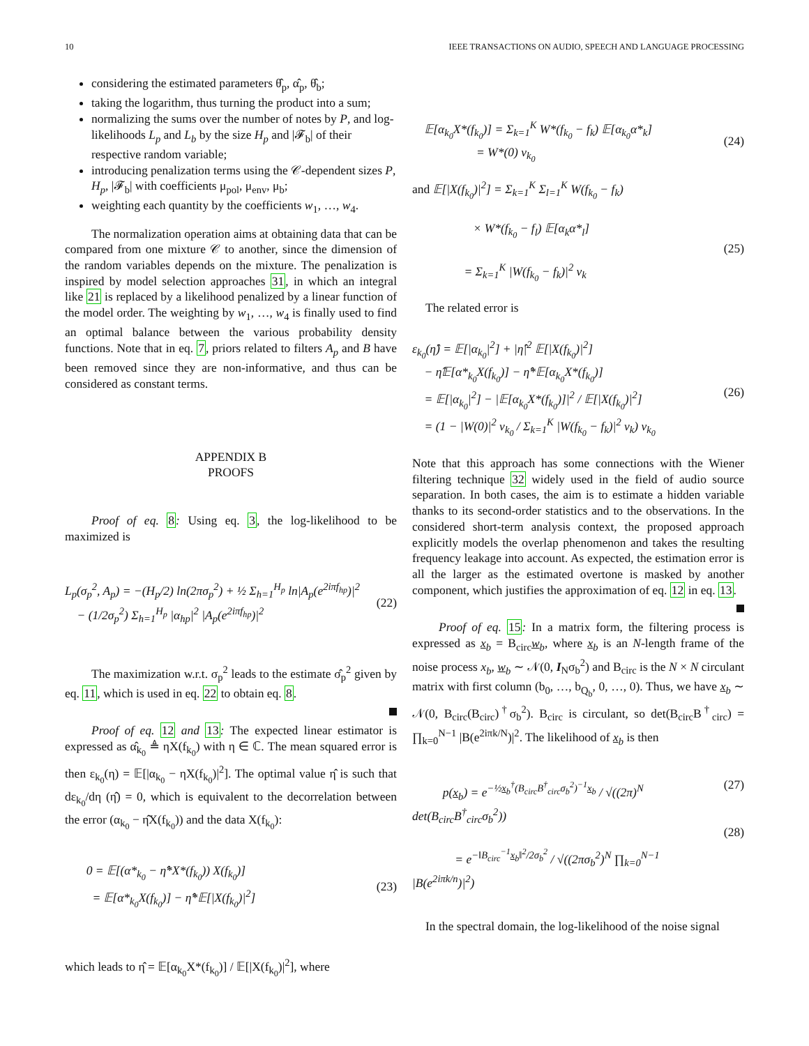10 IEEE TRANSACTIONS ON AUDIO, SPEECH AND LANGUAGE PROCESSING
considering the estimated parameters θ̂<sub>p</sub>, α̂<sub>p</sub>, θ̂<sub>b</sub>;
taking the logarithm, thus turning the product into a sum;
normalizing the sums over the number of notes by P, and log-likelihoods L<sub>p</sub> and L<sub>b</sub> by the size H<sub>p</sub> and |𝓕<sub>b</sub>| of their respective random variable;
introducing penalization terms using the 𝒞-dependent sizes P, H<sub>p</sub>, |𝓕<sub>b</sub>| with coefficients μ<sub>pol</sub>, μ<sub>env</sub>, μ<sub>b</sub>;
weighting each quantity by the coefficients w<sub>1</sub>, …, w<sub>4</sub>.
The normalization operation aims at obtaining data that can be compared from one mixture 𝒞 to another, since the dimension of the random variables depends on the mixture. The penalization is inspired by model selection approaches 31, in which an integral like 21 is replaced by a likelihood penalized by a linear function of the model order. The weighting by w<sub>1</sub>, …, w<sub>4</sub> is finally used to find an optimal balance between the various probability density functions. Note that in eq. 7, priors related to filters A<sub>p</sub> and B have been removed since they are non-informative, and thus can be considered as constant terms.
APPENDIX B
PROOFS
Proof of eq. 8: Using eq. 3, the log-likelihood to be maximized is
L<sub>p</sub>(σ<sub>p</sub><sup>2</sup>, A<sub>p</sub>) = −(H<sub>p</sub>/2) ln(2πσ<sub>p</sub><sup>2</sup>) + ½ Σ<sub>h=1</sub><sup>H<sub>p</sub></sup> ln|A<sub>p</sub>(e<sup>2iπf<sub>hp</sub></sup>)|<sup>2</sup>
− (1/2σ<sub>p</sub><sup>2</sup>) Σ<sub>h=1</sub><sup>H<sub>p</sub></sup> |α<sub>hp</sub>|<sup>2</sup> |A<sub>p</sub>(e<sup>2iπf<sub>hp</sub></sup>)|<sup>2</sup>
(22)
The maximization w.r.t. σ<sub>p</sub><sup>2</sup> leads to the estimate σ̂<sub>p</sub><sup>2</sup> given by eq. 11, which is used in eq. 22 to obtain eq. 8.
Proof of eq. 12 and 13: The expected linear estimator is expressed as α̂<sub>k<sub>0</sub></sub> ≜ ηX(f<sub>k<sub>0</sub></sub>) with η ∈ ℂ. The mean squared error is then ε<sub>k<sub>0</sub></sub>(η) = 𝔼[|α<sub>k<sub>0</sub></sub> − ηX(f<sub>k<sub>0</sub></sub>)|<sup>2</sup>]. The optimal value η̂ is such that dε<sub>k<sub>0</sub></sub>/dη (η̂) = 0, which is equivalent to the decorrelation between the error (α<sub>k<sub>0</sub></sub> − η̂X(f<sub>k<sub>0</sub></sub>)) and the data X(f<sub>k<sub>0</sub></sub>):
0 = 𝔼[(α*<sub>k<sub>0</sub></sub> − η̂*X*(f<sub>k<sub>0</sub></sub>)) X(f<sub>k<sub>0</sub></sub>)]
= 𝔼[α*<sub>k<sub>0</sub></sub>X(f<sub>k<sub>0</sub></sub>)] − η̂*𝔼[|X(f<sub>k<sub>0</sub></sub>)|<sup>2</sup>]
(23)
which leads to η̂ = 𝔼[α<sub>k<sub>0</sub></sub>X*(f<sub>k<sub>0</sub></sub>)] / 𝔼[|X(f<sub>k<sub>0</sub></sub>)|<sup>2</sup>], where
𝔼[α<sub>k<sub>0</sub></sub>X*(f<sub>k<sub>0</sub></sub>)] = Σ<sub>k=1</sub><sup>K</sup> W*(f<sub>k<sub>0</sub></sub> − f<sub>k</sub>) 𝔼[α<sub>k<sub>0</sub></sub>α*<sub>k</sub>]
= W*(0) v<sub>k<sub>0</sub></sub>
(24)
and 𝔼[|X(f<sub>k<sub>0</sub></sub>)|<sup>2</sup>] = Σ<sub>k=1</sub><sup>K</sup> Σ<sub>l=1</sub><sup>K</sup> W(f<sub>k<sub>0</sub></sub> − f<sub>k</sub>)
× W*(f<sub>k<sub>0</sub></sub> − f<sub>l</sub>) 𝔼[α<sub>k</sub>α*<sub>l</sub>]
= Σ<sub>k=1</sub><sup>K</sup> |W(f<sub>k<sub>0</sub></sub> − f<sub>k</sub>)|<sup>2</sup> v<sub>k</sub>
(25)
The related error is
ε<sub>k<sub>0</sub></sub>(η̂) = 𝔼[|α<sub>k<sub>0</sub></sub>|<sup>2</sup>] + |η̂|<sup>2</sup> 𝔼[|X(f<sub>k<sub>0</sub></sub>)|<sup>2</sup>]
− η̂𝔼[α*<sub>k<sub>0</sub></sub>X(f<sub>k<sub>0</sub></sub>)] − η̂*𝔼[α<sub>k<sub>0</sub></sub>X*(f<sub>k<sub>0</sub></sub>)]
= 𝔼[|α<sub>k<sub>0</sub></sub>|<sup>2</sup>] − |𝔼[α<sub>k<sub>0</sub></sub>X*(f<sub>k<sub>0</sub></sub>)]|<sup>2</sup> / 𝔼[|X(f<sub>k<sub>0</sub></sub>)|<sup>2</sup>]
= (1 − |W(0)|<sup>2</sup> v<sub>k<sub>0</sub></sub> / Σ<sub>k=1</sub><sup>K</sup> |W(f<sub>k<sub>0</sub></sub> − f<sub>k</sub>)|<sup>2</sup> v<sub>k</sub>) v<sub>k<sub>0</sub></sub>
(26)
Note that this approach has some connections with the Wiener filtering technique 32 widely used in the field of audio source separation. In both cases, the aim is to estimate a hidden variable thanks to its second-order statistics and to the observations. In the considered short-term analysis context, the proposed approach explicitly models the overlap phenomenon and takes the resulting frequency leakage into account. As expected, the estimation error is all the larger as the estimated overtone is masked by another component, which justifies the approximation of eq. 12 in eq. 13.
Proof of eq. 15: In a matrix form, the filtering process is expressed as x<sub>b</sub> = B<sub>circ</sub>w<sub>b</sub>, where x<sub>b</sub> is an N-length frame of the noise process x<sub>b</sub>, w<sub>b</sub> ∼ 𝒩(0, I<sub>N</sub>σ<sub>b</sub><sup>2</sup>) and B<sub>circ</sub> is the N × N circulant matrix with first column (b<sub>0</sub>, …, b<sub>Q<sub>b</sub></sub>, 0, …, 0). Thus, we have x<sub>b</sub> ∼ 𝒩(0, B<sub>circ</sub>(B<sub>circ</sub>)<sup>†</sup>σ<sub>b</sub><sup>2</sup>). B<sub>circ</sub> is circulant, so det(B<sub>circ</sub>B<sup>†</sup><sub>circ</sub>) = ∏<sub>k=0</sub><sup>N−1</sup> |B(e<sup>2iπk/N</sup>)|<sup>2</sup>. The likelihood of x<sub>b</sub> is then
p(x<sub>b</sub>) = e<sup>−½x<sub>b</sub><sup>†</sup>(B<sub>circ</sub>B<sup>†</sup><sub>circ</sub>σ<sub>b</sub><sup>2</sup>)<sup>−1</sup>x<sub>b</sub></sup> / √((2π)<sup>N</sup> det(B<sub>circ</sub>B<sup>†</sup><sub>circ</sub>σ<sub>b</sub><sup>2</sup>))
= e<sup>−‖B<sub>circ</sub><sup>−1</sup>x<sub>b</sub>‖<sup>2</sup>/2σ<sub>b</sub><sup>2</sup></sup> / √((2πσ<sub>b</sub><sup>2</sup>)<sup>N</sup> ∏<sub>k=0</sub><sup>N−1</sup> |B(e<sup>2iπk/n</sup>)|<sup>2</sup>) (27)
(28)
In the spectral domain, the log-likelihood of the noise signal